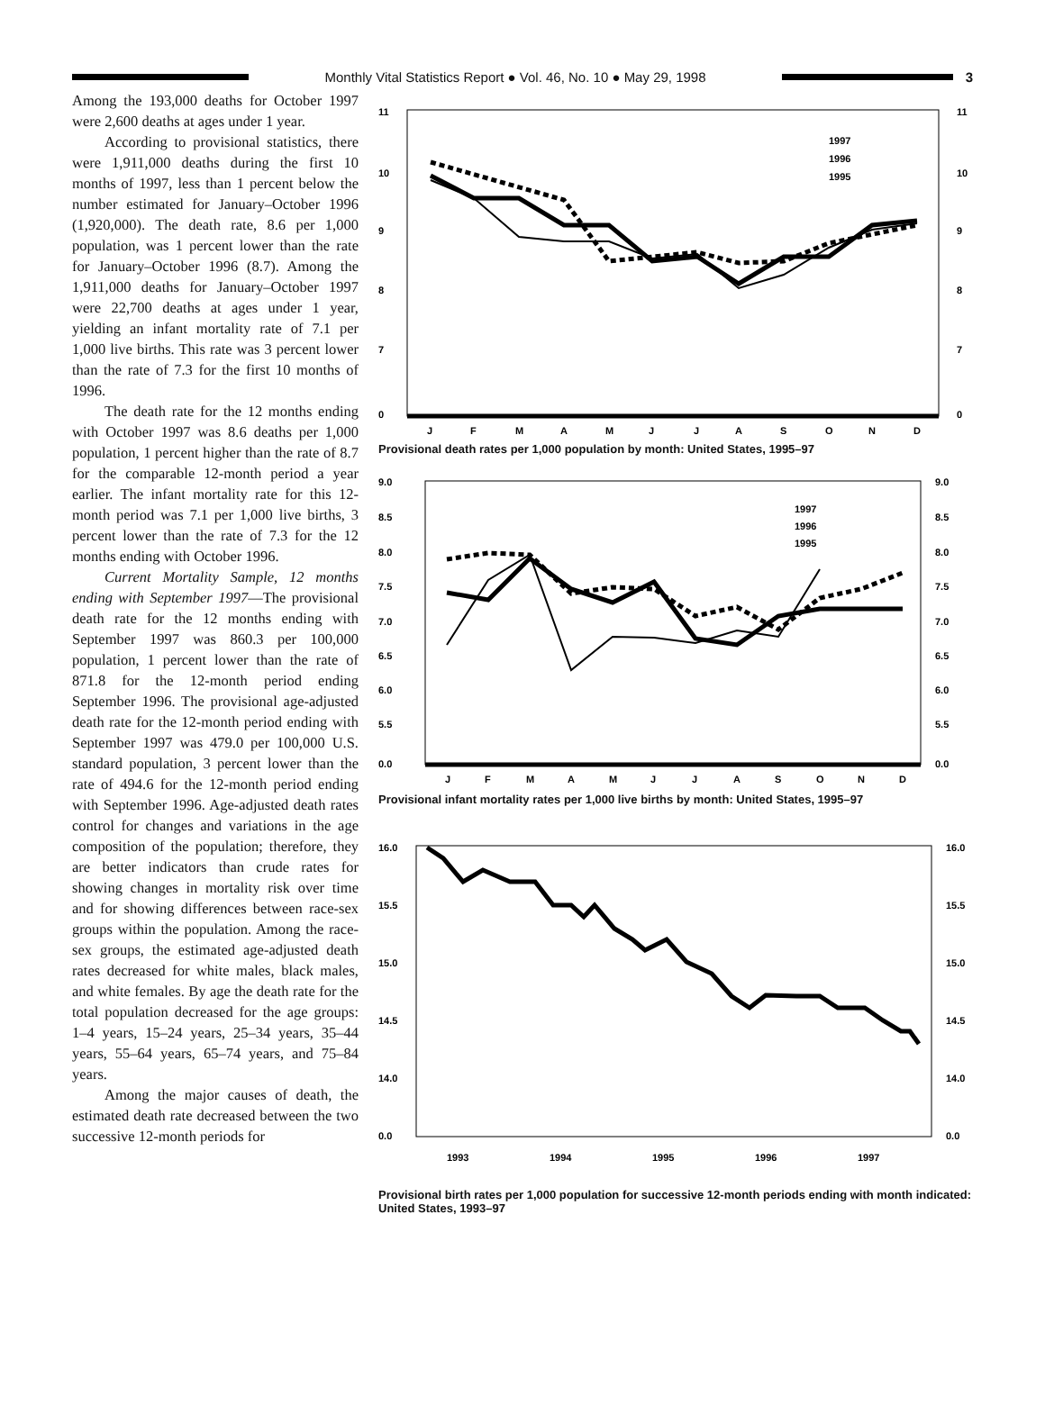Monthly Vital Statistics Report ● Vol. 46, No. 10 ● May 29, 1998
3
Among the 193,000 deaths for October 1997 were 2,600 deaths at ages under 1 year.
According to provisional statistics, there were 1,911,000 deaths during the first 10 months of 1997, less than 1 percent below the number estimated for January–October 1996 (1,920,000). The death rate, 8.6 per 1,000 population, was 1 percent lower than the rate for January–October 1996 (8.7). Among the 1,911,000 deaths for January–October 1997 were 22,700 deaths at ages under 1 year, yielding an infant mortality rate of 7.1 per 1,000 live births. This rate was 3 percent lower than the rate of 7.3 for the first 10 months of 1996.
The death rate for the 12 months ending with October 1997 was 8.6 deaths per 1,000 population, 1 percent higher than the rate of 8.7 for the comparable 12-month period a year earlier. The infant mortality rate for this 12-month period was 7.1 per 1,000 live births, 3 percent lower than the rate of 7.3 for the 12 months ending with October 1996.
Current Mortality Sample, 12 months ending with September 1997—The provisional death rate for the 12 months ending with September 1997 was 860.3 per 100,000 population, 1 percent lower than the rate of 871.8 for the 12-month period ending September 1996. The provisional age-adjusted death rate for the 12-month period ending with September 1997 was 479.0 per 100,000 U.S. standard population, 3 percent lower than the rate of 494.6 for the 12-month period ending with September 1996. Age-adjusted death rates control for changes and variations in the age composition of the population; therefore, they are better indicators than crude rates for showing changes in mortality risk over time and for showing differences between race-sex groups within the population. Among the race-sex groups, the estimated age-adjusted death rates decreased for white males, black males, and white females. By age the death rate for the total population decreased for the age groups: 1–4 years, 15–24 years, 25–34 years, 35–44 years, 55–64 years, 65–74 years, and 75–84 years.
Among the major causes of death, the estimated death rate decreased between the two successive 12-month periods for
11
10
9
8
7
0
11
10
9
8
7
0
1997
1996
1995
J
F
M
A
M
J
J
A
S
O
N
D
Provisional death rates per 1,000 population by month: United States, 1995–97
9.0
8.5
8.0
7.5
7.0
6.5
6.0
5.5
0.0
9.0
8.5
8.0
7.5
7.0
6.5
6.0
5.5
0.0
1997
1996
1995
J
F
M
A
M
J
J
A
S
O
N
D
Provisional infant mortality rates per 1,000 live births by month: United States, 1995–97
16.0
15.5
15.0
14.5
14.0
0.0
16.0
15.5
15.0
14.5
14.0
0.0
1993
1994
1995
1996
1997
Provisional birth rates per 1,000 population for successive 12-month periods ending with month indicated: United States, 1993–97